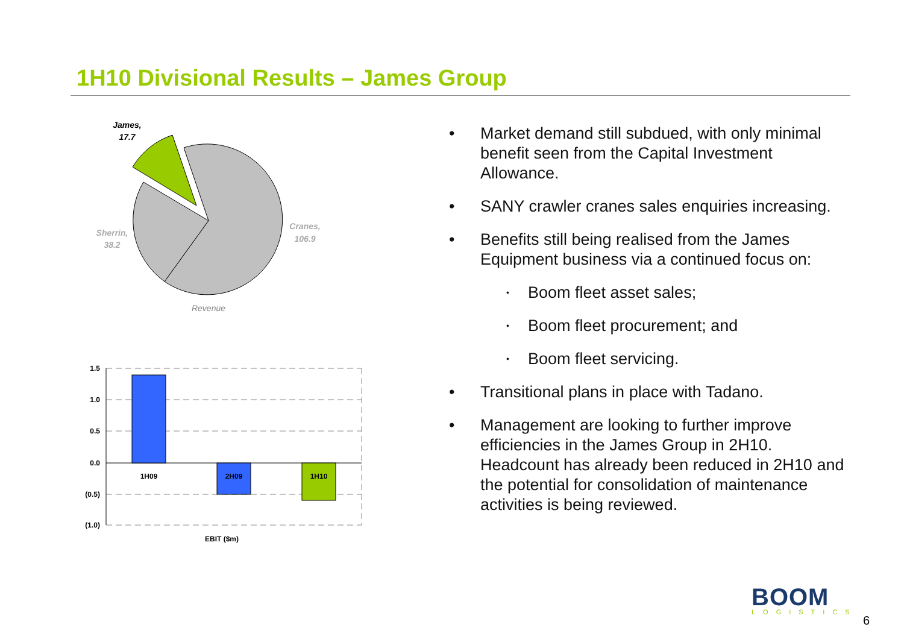1H10 Divisional Results – James Group
James,
17.7
Sherrin,
38.2
Cranes,
106.9
Revenue
1.5
1.0
0.5
0.0
(0.5)
(1.0)
1H09
2H09
1H10
EBIT ($m)
• Market demand still subdued, with only minimal benefit seen from the Capital Investment Allowance.
• SANY crawler cranes sales enquiries increasing.
• Benefits still being realised from the James Equipment business via a continued focus on:
• Boom fleet asset sales;
• Boom fleet procurement; and
• Boom fleet servicing.
• Transitional plans in place with Tadano.
• Management are looking to further improve efficiencies in the James Group in 2H10. Headcount has already been reduced in 2H10 and the potential for consolidation of maintenance activities is being reviewed.
BOOM
LOGISTICS
6